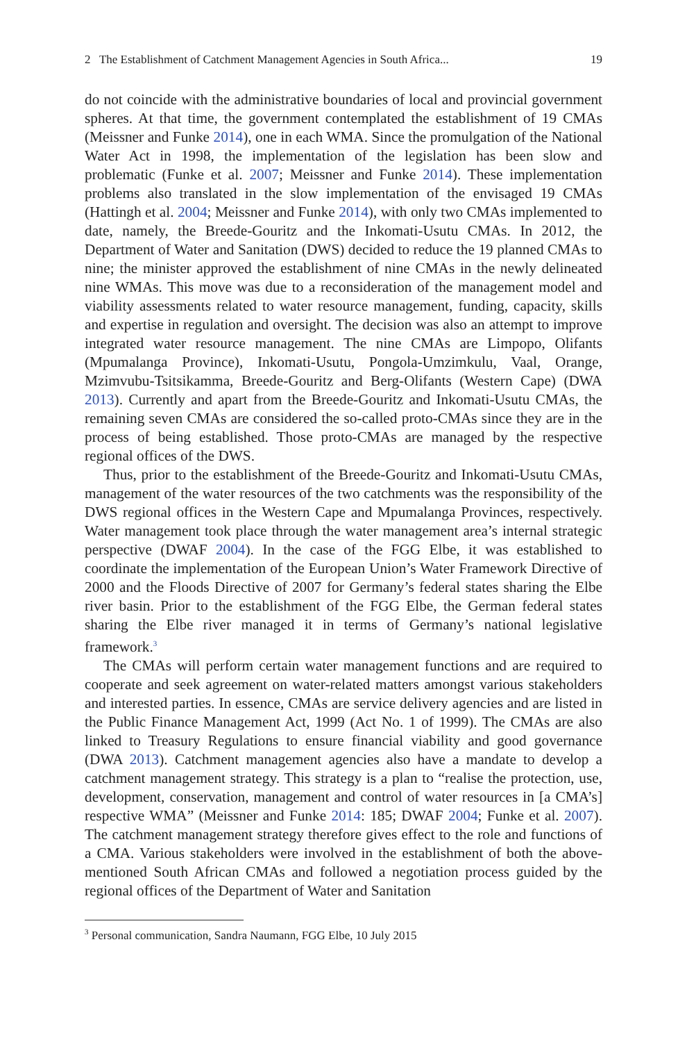2 The Establishment of Catchment Management Agencies in South Africa... 19
do not coincide with the administrative boundaries of local and provincial government spheres. At that time, the government contemplated the establishment of 19 CMAs (Meissner and Funke 2014), one in each WMA. Since the promulgation of the National Water Act in 1998, the implementation of the legislation has been slow and problematic (Funke et al. 2007; Meissner and Funke 2014). These implementation problems also translated in the slow implementation of the envisaged 19 CMAs (Hattingh et al. 2004; Meissner and Funke 2014), with only two CMAs implemented to date, namely, the Breede-Gouritz and the Inkomati-Usutu CMAs. In 2012, the Department of Water and Sanitation (DWS) decided to reduce the 19 planned CMAs to nine; the minister approved the establishment of nine CMAs in the newly delineated nine WMAs. This move was due to a reconsideration of the management model and viability assessments related to water resource management, funding, capacity, skills and expertise in regulation and oversight. The decision was also an attempt to improve integrated water resource management. The nine CMAs are Limpopo, Olifants (Mpumalanga Province), Inkomati-Usutu, Pongola-Umzimkulu, Vaal, Orange, Mzimvubu-Tsitsikamma, Breede-Gouritz and Berg-Olifants (Western Cape) (DWA 2013). Currently and apart from the Breede-Gouritz and Inkomati-Usutu CMAs, the remaining seven CMAs are considered the so-called proto-CMAs since they are in the process of being established. Those proto-CMAs are managed by the respective regional offices of the DWS.
Thus, prior to the establishment of the Breede-Gouritz and Inkomati-Usutu CMAs, management of the water resources of the two catchments was the responsibility of the DWS regional offices in the Western Cape and Mpumalanga Provinces, respectively. Water management took place through the water management area’s internal strategic perspective (DWAF 2004). In the case of the FGG Elbe, it was established to coordinate the implementation of the European Union’s Water Framework Directive of 2000 and the Floods Directive of 2007 for Germany’s federal states sharing the Elbe river basin. Prior to the establishment of the FGG Elbe, the German federal states sharing the Elbe river managed it in terms of Germany’s national legislative framework.<sup>3</sup>
The CMAs will perform certain water management functions and are required to cooperate and seek agreement on water-related matters amongst various stakeholders and interested parties. In essence, CMAs are service delivery agencies and are listed in the Public Finance Management Act, 1999 (Act No. 1 of 1999). The CMAs are also linked to Treasury Regulations to ensure financial viability and good governance (DWA 2013). Catchment management agencies also have a mandate to develop a catchment management strategy. This strategy is a plan to “realise the protection, use, development, conservation, management and control of water resources in [a CMA’s] respective WMA” (Meissner and Funke 2014: 185; DWAF 2004; Funke et al. 2007). The catchment management strategy therefore gives effect to the role and functions of a CMA. Various stakeholders were involved in the establishment of both the above-mentioned South African CMAs and followed a negotiation process guided by the regional offices of the Department of Water and Sanitation
<sup>3</sup> Personal communication, Sandra Naumann, FGG Elbe, 10 July 2015